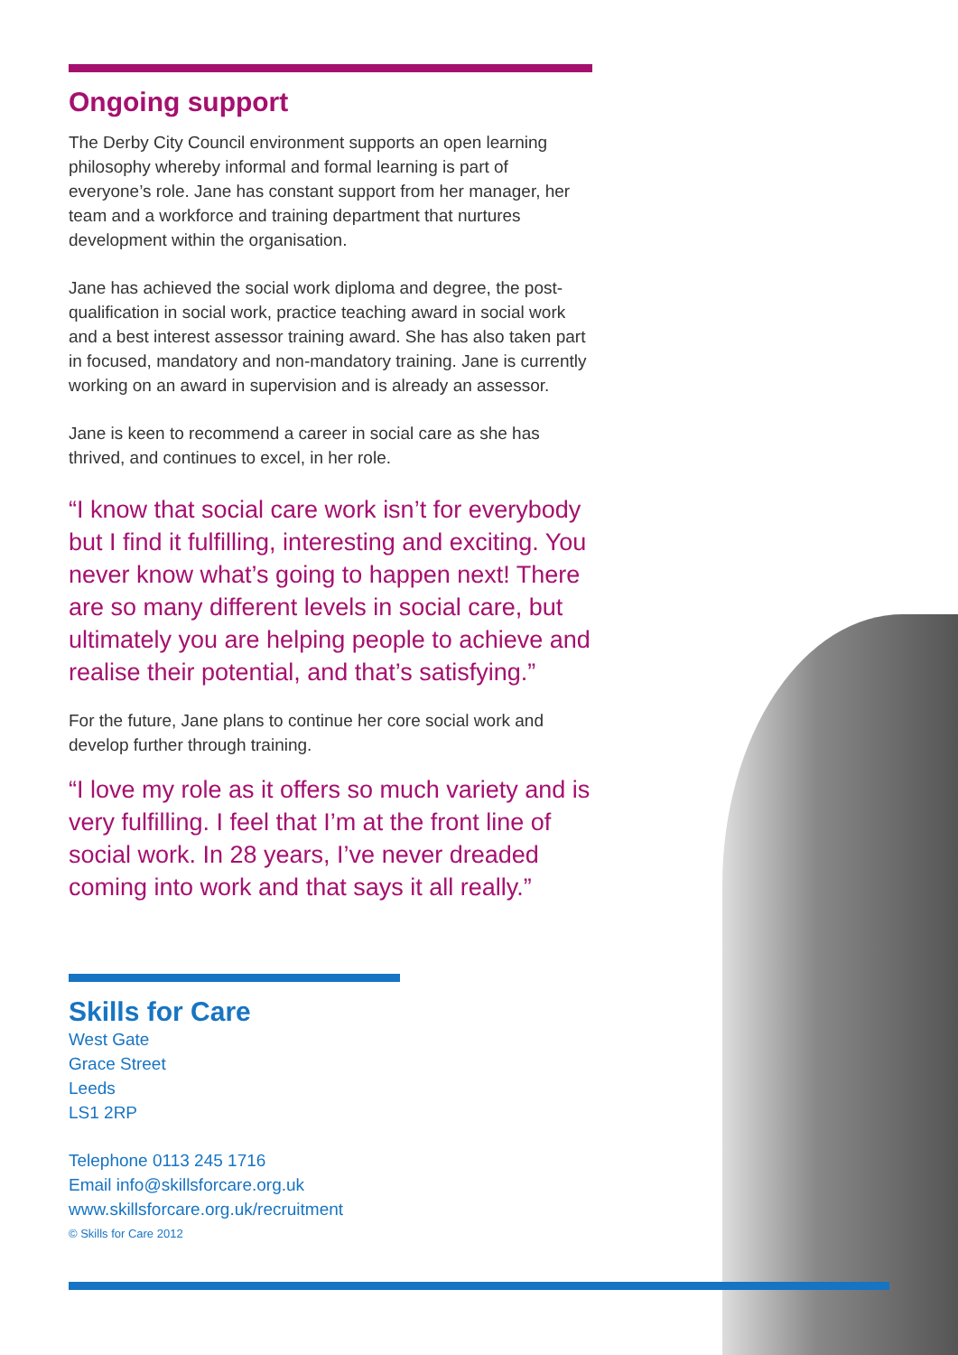Ongoing support
The Derby City Council environment supports an open learning philosophy whereby informal and formal learning is part of everyone’s role. Jane has constant support from her manager, her team and a workforce and training department that nurtures development within the organisation.
Jane has achieved the social work diploma and degree, the post-qualification in social work, practice teaching award in social work and a best interest assessor training award. She has also taken part in focused, mandatory and non-mandatory training. Jane is currently working on an award in supervision and is already an assessor.
Jane is keen to recommend a career in social care as she has thrived, and continues to excel, in her role.
“I know that social care work isn’t for everybody but I find it fulfilling, interesting and exciting. You never know what’s going to happen next! There are so many different levels in social care, but ultimately you are helping people to achieve and realise their potential, and that’s satisfying.”
For the future, Jane plans to continue her core social work and develop further through training.
“I love my role as it offers so much variety and is very fulfilling. I feel that I’m at the front line of social work. In 28 years, I’ve never dreaded coming into work and that says it all really.”
Skills for Care
West Gate
Grace Street
Leeds
LS1 2RP
Telephone 0113 245 1716
Email info@skillsforcare.org.uk
www.skillsforcare.org.uk/recruitment
© Skills for Care 2012